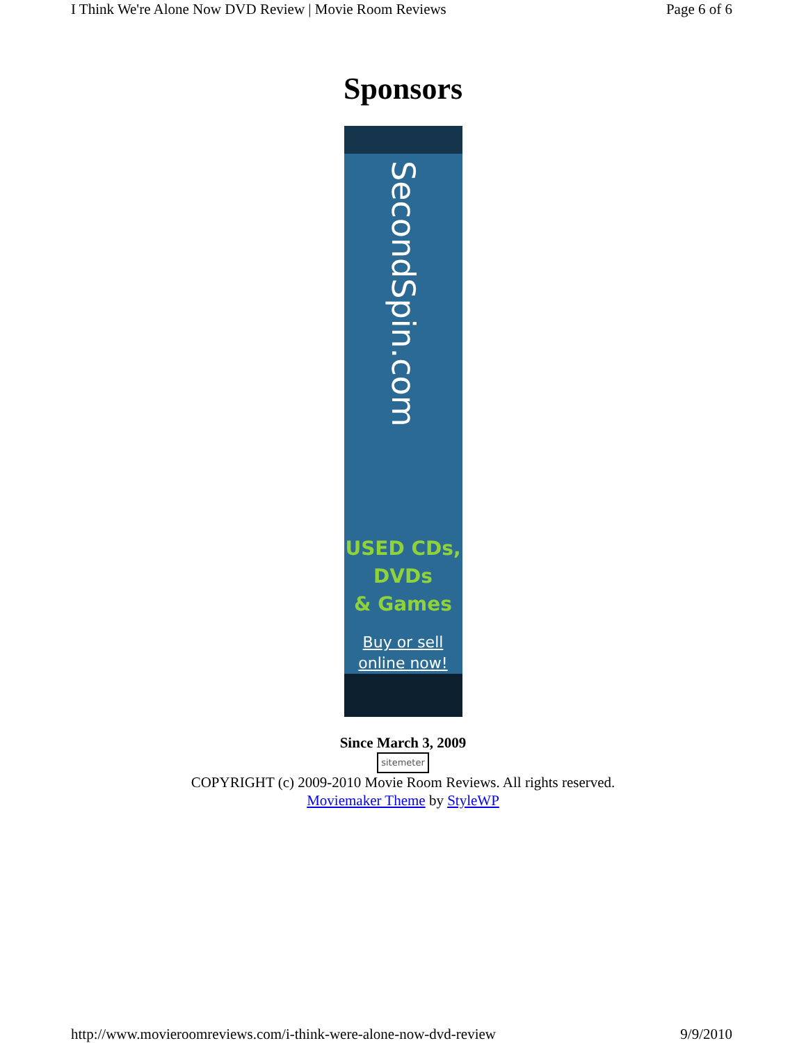I Think We're Alone Now DVD Review | Movie Room Reviews Page 6 of 6
Sponsors
SecondSpin.com
USED CDs,
DVDs
& Games
Buy or sell
online now!
Since March 3, 2009
sitemeter
COPYRIGHT (c) 2009-2010 Movie Room Reviews. All rights reserved.
Moviemaker Theme by StyleWP
http://www.movieroomreviews.com/i-think-were-alone-now-dvd-review 9/9/2010